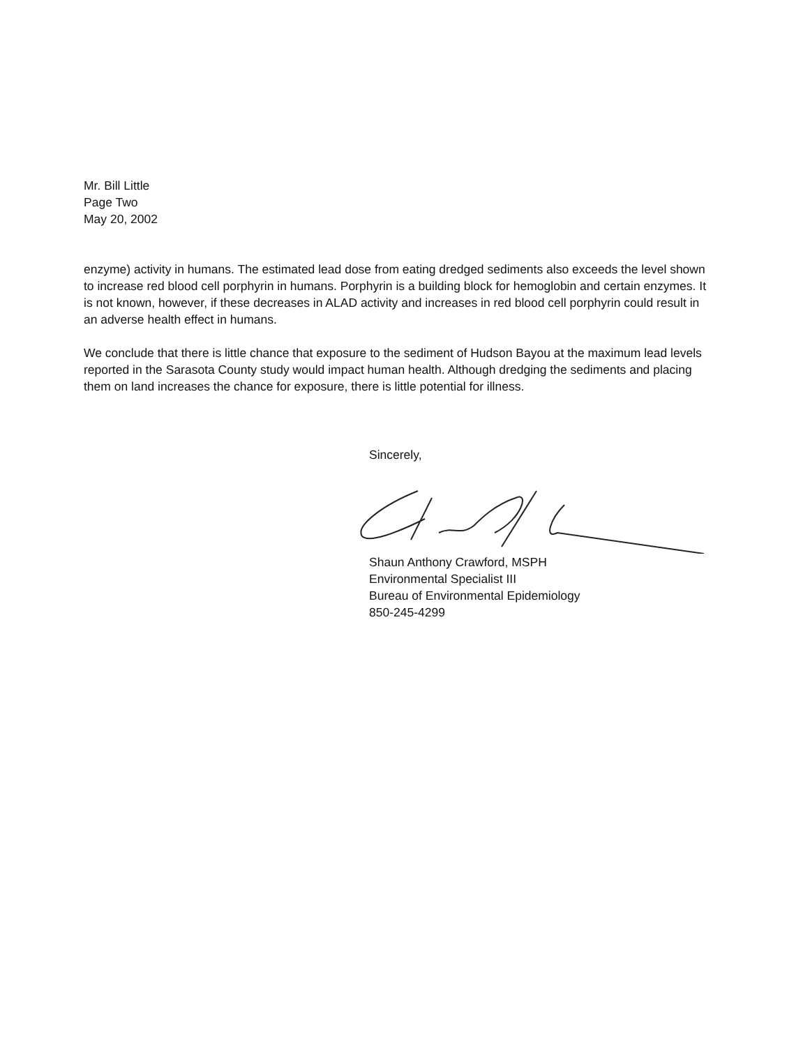Mr. Bill Little
Page Two
May 20, 2002
enzyme) activity in humans. The estimated lead dose from eating dredged sediments also exceeds the level shown to increase red blood cell porphyrin in humans. Porphyrin is a building block for hemoglobin and certain enzymes. It is not known, however, if these decreases in ALAD activity and increases in red blood cell porphyrin could result in an adverse health effect in humans.
We conclude that there is little chance that exposure to the sediment of Hudson Bayou at the maximum lead levels reported in the Sarasota County study would impact human health. Although dredging the sediments and placing them on land increases the chance for exposure, there is little potential for illness.
Sincerely,
Shaun Anthony Crawford, MSPH
Environmental Specialist III
Bureau of Environmental Epidemiology
850-245-4299